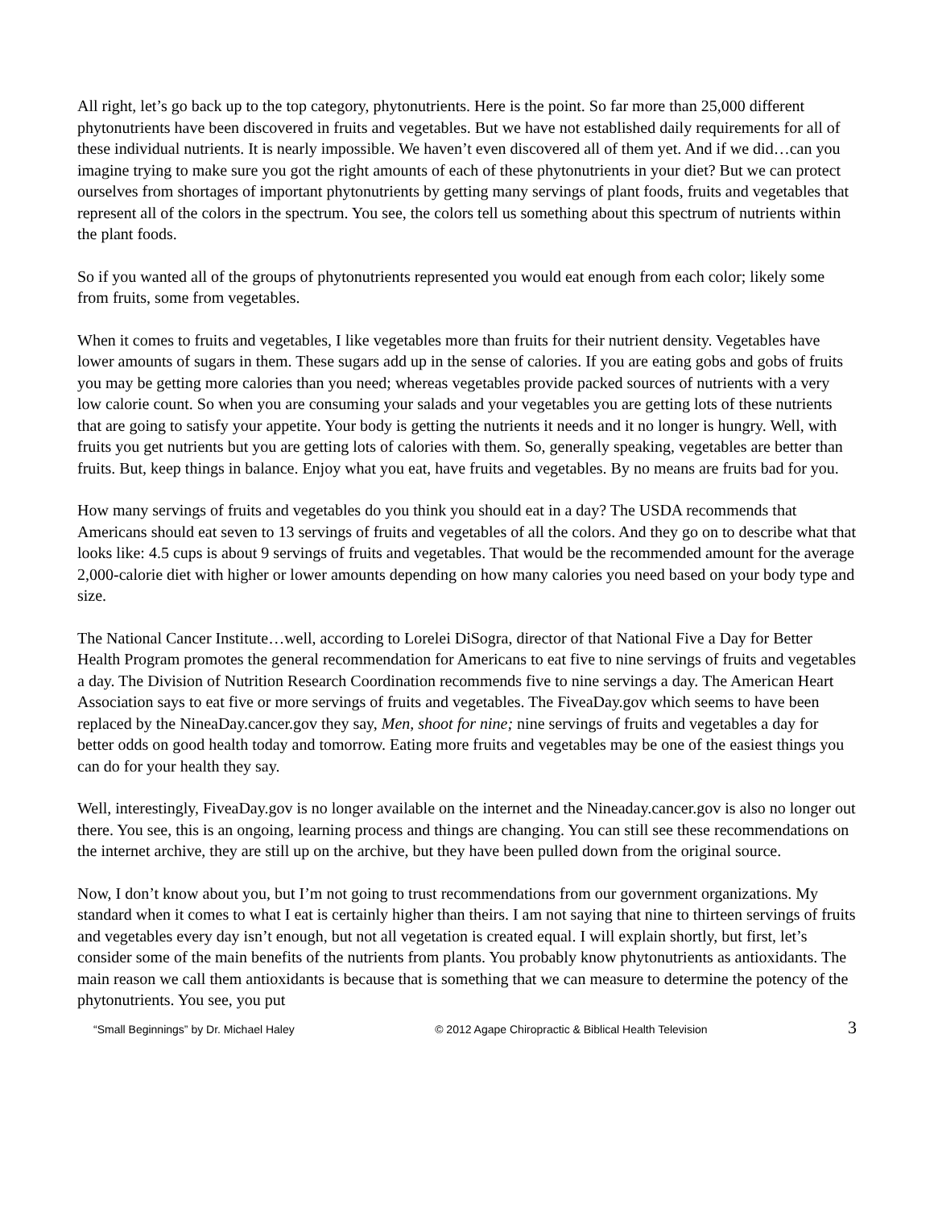All right, let’s go back up to the top category, phytonutrients. Here is the point. So far more than 25,000 different phytonutrients have been discovered in fruits and vegetables. But we have not established daily requirements for all of these individual nutrients. It is nearly impossible. We haven’t even discovered all of them yet. And if we did…can you imagine trying to make sure you got the right amounts of each of these phytonutrients in your diet? But we can protect ourselves from shortages of important phytonutrients by getting many servings of plant foods, fruits and vegetables that represent all of the colors in the spectrum. You see, the colors tell us something about this spectrum of nutrients within the plant foods.
So if you wanted all of the groups of phytonutrients represented you would eat enough from each color; likely some from fruits, some from vegetables.
When it comes to fruits and vegetables, I like vegetables more than fruits for their nutrient density. Vegetables have lower amounts of sugars in them. These sugars add up in the sense of calories. If you are eating gobs and gobs of fruits you may be getting more calories than you need; whereas vegetables provide packed sources of nutrients with a very low calorie count. So when you are consuming your salads and your vegetables you are getting lots of these nutrients that are going to satisfy your appetite. Your body is getting the nutrients it needs and it no longer is hungry. Well, with fruits you get nutrients but you are getting lots of calories with them. So, generally speaking, vegetables are better than fruits. But, keep things in balance. Enjoy what you eat, have fruits and vegetables. By no means are fruits bad for you.
How many servings of fruits and vegetables do you think you should eat in a day? The USDA recommends that Americans should eat seven to 13 servings of fruits and vegetables of all the colors. And they go on to describe what that looks like: 4.5 cups is about 9 servings of fruits and vegetables. That would be the recommended amount for the average 2,000-calorie diet with higher or lower amounts depending on how many calories you need based on your body type and size.
The National Cancer Institute…well, according to Lorelei DiSogra, director of that National Five a Day for Better Health Program promotes the general recommendation for Americans to eat five to nine servings of fruits and vegetables a day. The Division of Nutrition Research Coordination recommends five to nine servings a day. The American Heart Association says to eat five or more servings of fruits and vegetables. The FiveaDay.gov which seems to have been replaced by the NineaDay.cancer.gov they say, Men, shoot for nine; nine servings of fruits and vegetables a day for better odds on good health today and tomorrow. Eating more fruits and vegetables may be one of the easiest things you can do for your health they say.
Well, interestingly, FiveaDay.gov is no longer available on the internet and the Nineaday.cancer.gov is also no longer out there. You see, this is an ongoing, learning process and things are changing. You can still see these recommendations on the internet archive, they are still up on the archive, but they have been pulled down from the original source.
Now, I don’t know about you, but I’m not going to trust recommendations from our government organizations. My standard when it comes to what I eat is certainly higher than theirs. I am not saying that nine to thirteen servings of fruits and vegetables every day isn’t enough, but not all vegetation is created equal. I will explain shortly, but first, let’s consider some of the main benefits of the nutrients from plants. You probably know phytonutrients as antioxidants. The main reason we call them antioxidants is because that is something that we can measure to determine the potency of the phytonutrients. You see, you put
“Small Beginnings” by Dr. Michael Haley © 2012 Agape Chiropractic & Biblical Health Television 3